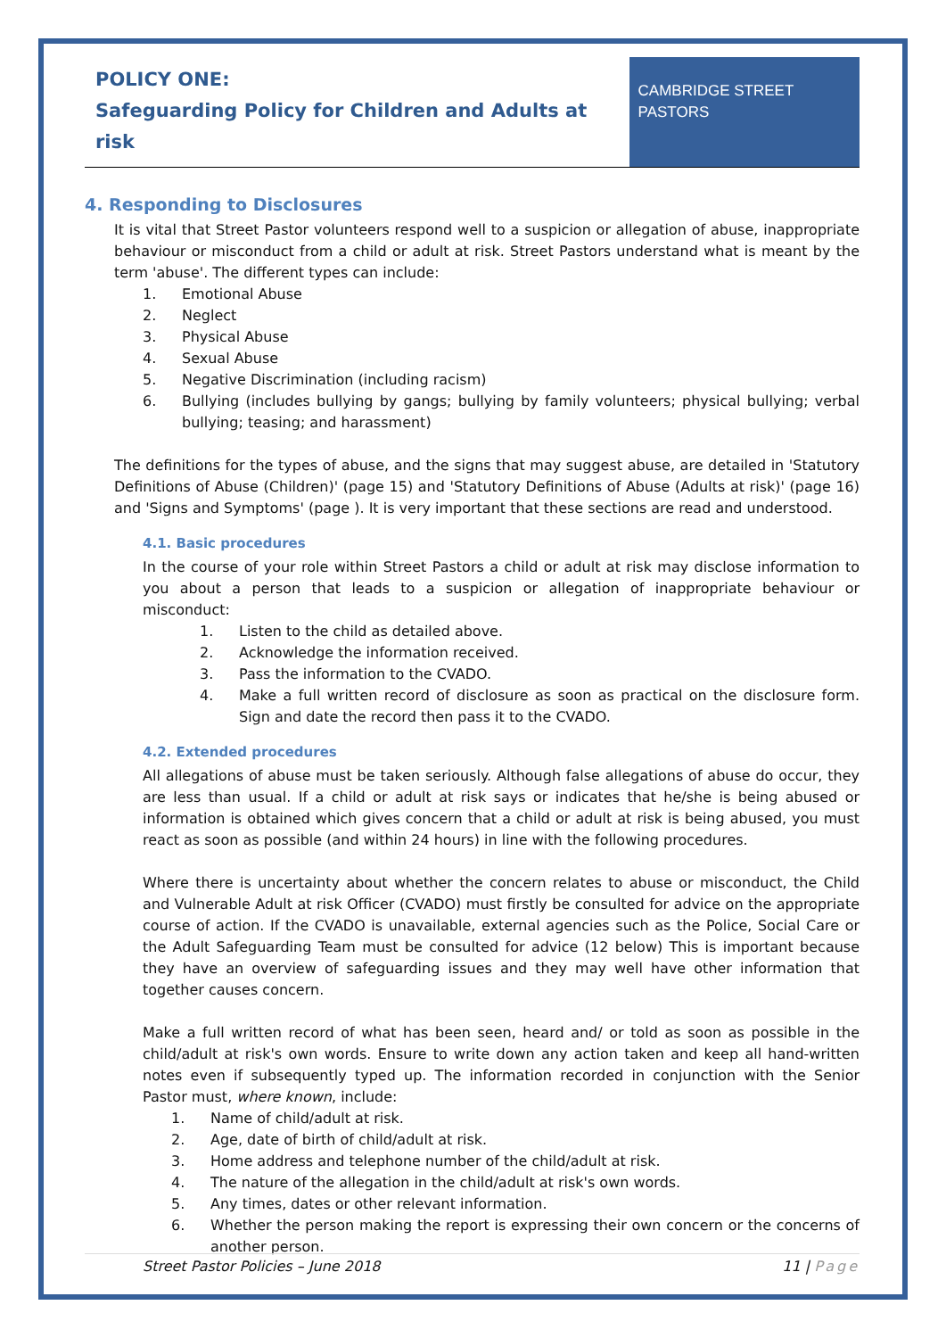POLICY ONE:
Safeguarding Policy for Children and Adults at risk
CAMBRIDGE STREET
PASTORS
4. Responding to Disclosures
It is vital that Street Pastor volunteers respond well to a suspicion or allegation of abuse, inappropriate behaviour or misconduct from a child or adult at risk. Street Pastors understand what is meant by the term 'abuse'. The different types can include:
1. Emotional Abuse
2. Neglect
3. Physical Abuse
4. Sexual Abuse
5. Negative Discrimination (including racism)
6. Bullying (includes bullying by gangs; bullying by family volunteers; physical bullying; verbal bullying; teasing; and harassment)
The definitions for the types of abuse, and the signs that may suggest abuse, are detailed in 'Statutory Definitions of Abuse (Children)' (page 15) and 'Statutory Definitions of Abuse (Adults at risk)' (page 16) and 'Signs and Symptoms' (page ). It is very important that these sections are read and understood.
4.1. Basic procedures
In the course of your role within Street Pastors a child or adult at risk may disclose information to you about a person that leads to a suspicion or allegation of inappropriate behaviour or misconduct:
1. Listen to the child as detailed above.
2. Acknowledge the information received.
3. Pass the information to the CVADO.
4. Make a full written record of disclosure as soon as practical on the disclosure form. Sign and date the record then pass it to the CVADO.
4.2. Extended procedures
All allegations of abuse must be taken seriously. Although false allegations of abuse do occur, they are less than usual. If a child or adult at risk says or indicates that he/she is being abused or information is obtained which gives concern that a child or adult at risk is being abused, you must react as soon as possible (and within 24 hours) in line with the following procedures.
Where there is uncertainty about whether the concern relates to abuse or misconduct, the Child and Vulnerable Adult at risk Officer (CVADO) must firstly be consulted for advice on the appropriate course of action. If the CVADO is unavailable, external agencies such as the Police, Social Care or the Adult Safeguarding Team must be consulted for advice (12 below) This is important because they have an overview of safeguarding issues and they may well have other information that together causes concern.
Make a full written record of what has been seen, heard and/ or told as soon as possible in the child/adult at risk's own words. Ensure to write down any action taken and keep all hand-written notes even if subsequently typed up. The information recorded in conjunction with the Senior Pastor must, where known, include:
1. Name of child/adult at risk.
2. Age, date of birth of child/adult at risk.
3. Home address and telephone number of the child/adult at risk.
4. The nature of the allegation in the child/adult at risk's own words.
5. Any times, dates or other relevant information.
6. Whether the person making the report is expressing their own concern or the concerns of another person.
Street Pastor Policies – June 2018 11 | Page